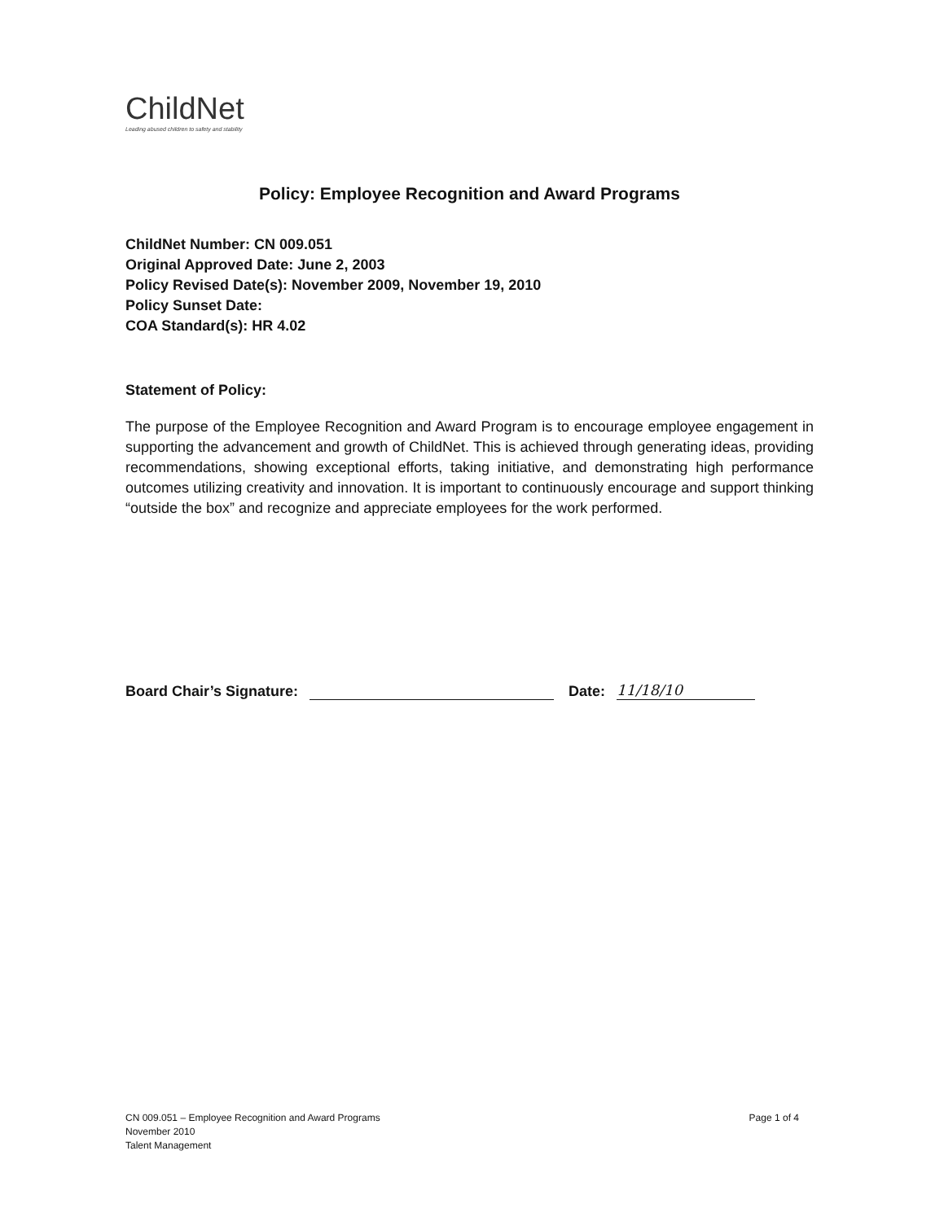ChildNet
Leading abused children to safety and stability
Policy: Employee Recognition and Award Programs
ChildNet Number: CN 009.051
Original Approved Date: June 2, 2003
Policy Revised Date(s): November 2009, November 19, 2010
Policy Sunset Date:
COA Standard(s): HR 4.02
Statement of Policy:
The purpose of the Employee Recognition and Award Program is to encourage employee engagement in supporting the advancement and growth of ChildNet. This is achieved through generating ideas, providing recommendations, showing exceptional efforts, taking initiative, and demonstrating high performance outcomes utilizing creativity and innovation. It is important to continuously encourage and support thinking “outside the box” and recognize and appreciate employees for the work performed.
Board Chair’s Signature: Date: 11/18/10
CN 009.051 – Employee Recognition and Award Programs
November 2010
Talent Management
Page 1 of 4